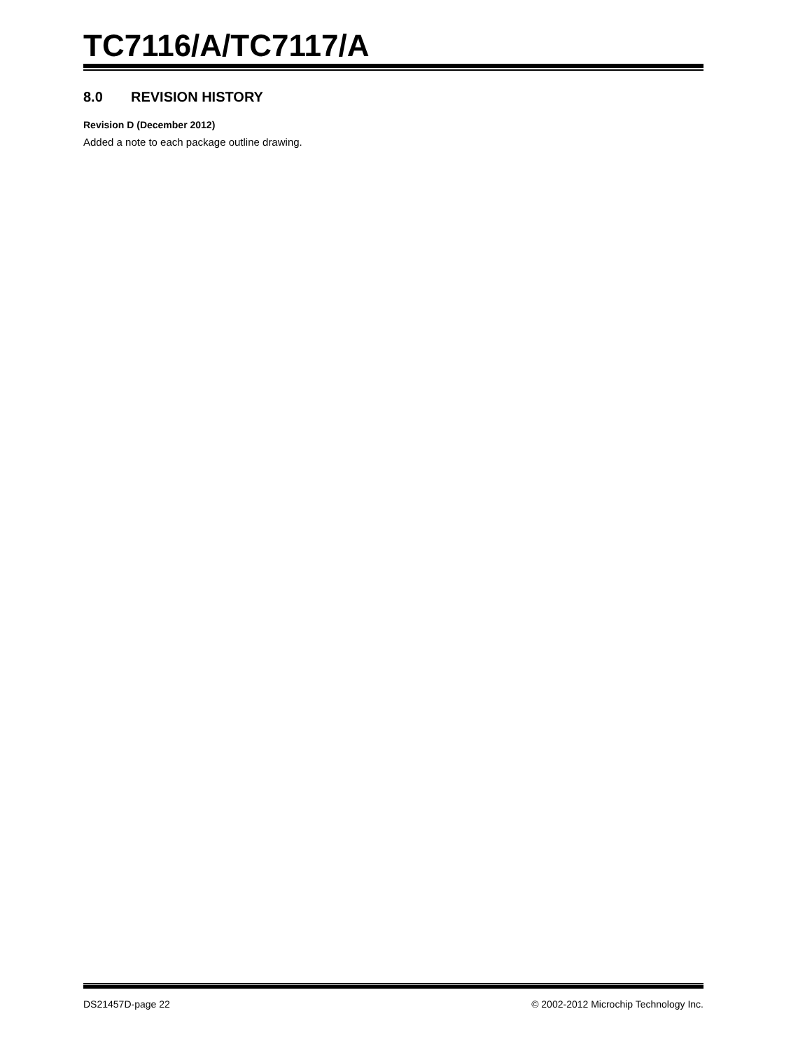TC7116/A/TC7117/A
8.0 REVISION HISTORY
Revision D (December 2012)
Added a note to each package outline drawing.
DS21457D-page 22 © 2002-2012 Microchip Technology Inc.